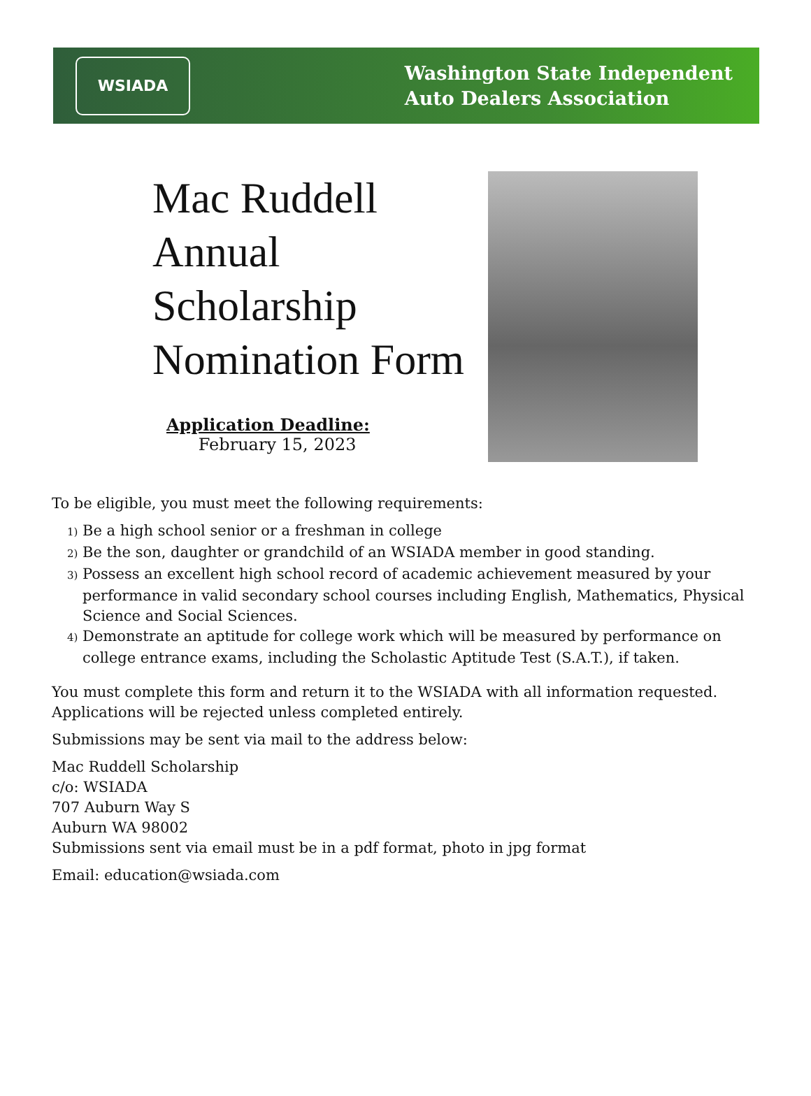WSIADA
Washington State Independent
Auto Dealers Association
Mac Ruddell
Annual
Scholarship
Nomination Form
Application Deadline:
February 15, 2023
To be eligible, you must meet the following requirements:
1) Be a high school senior or a freshman in college
2) Be the son, daughter or grandchild of an WSIADA member in good standing.
3) Possess an excellent high school record of academic achievement measured by your performance in valid secondary school courses including English, Mathematics, Physical Science and Social Sciences.
4) Demonstrate an aptitude for college work which will be measured by performance on college entrance exams, including the Scholastic Aptitude Test (S.A.T.), if taken.
You must complete this form and return it to the WSIADA with all information requested. Applications will be rejected unless completed entirely.
Submissions may be sent via mail to the address below:
Mac Ruddell Scholarship
c/o: WSIADA
707 Auburn Way S
Auburn WA 98002
Submissions sent via email must be in a pdf format, photo in jpg format
Email: education@wsiada.com